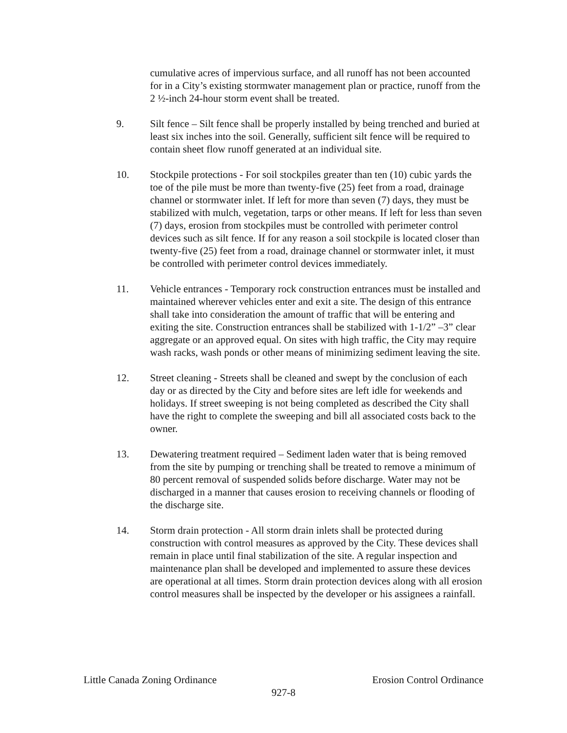cumulative acres of impervious surface, and all runoff has not been accounted for in a City’s existing stormwater management plan or practice, runoff from the 2 ½-inch 24-hour storm event shall be treated.
9. Silt fence – Silt fence shall be properly installed by being trenched and buried at least six inches into the soil. Generally, sufficient silt fence will be required to contain sheet flow runoff generated at an individual site.
10. Stockpile protections - For soil stockpiles greater than ten (10) cubic yards the toe of the pile must be more than twenty-five (25) feet from a road, drainage channel or stormwater inlet. If left for more than seven (7) days, they must be stabilized with mulch, vegetation, tarps or other means. If left for less than seven (7) days, erosion from stockpiles must be controlled with perimeter control devices such as silt fence. If for any reason a soil stockpile is located closer than twenty-five (25) feet from a road, drainage channel or stormwater inlet, it must be controlled with perimeter control devices immediately.
11. Vehicle entrances - Temporary rock construction entrances must be installed and maintained wherever vehicles enter and exit a site. The design of this entrance shall take into consideration the amount of traffic that will be entering and exiting the site. Construction entrances shall be stabilized with 1-1/2” –3” clear aggregate or an approved equal. On sites with high traffic, the City may require wash racks, wash ponds or other means of minimizing sediment leaving the site.
12. Street cleaning - Streets shall be cleaned and swept by the conclusion of each day or as directed by the City and before sites are left idle for weekends and holidays. If street sweeping is not being completed as described the City shall have the right to complete the sweeping and bill all associated costs back to the owner.
13. Dewatering treatment required – Sediment laden water that is being removed from the site by pumping or trenching shall be treated to remove a minimum of 80 percent removal of suspended solids before discharge. Water may not be discharged in a manner that causes erosion to receiving channels or flooding of the discharge site.
14. Storm drain protection - All storm drain inlets shall be protected during construction with control measures as approved by the City. These devices shall remain in place until final stabilization of the site. A regular inspection and maintenance plan shall be developed and implemented to assure these devices are operational at all times. Storm drain protection devices along with all erosion control measures shall be inspected by the developer or his assignees a rainfall.
Little Canada Zoning Ordinance Erosion Control Ordinance
927-8